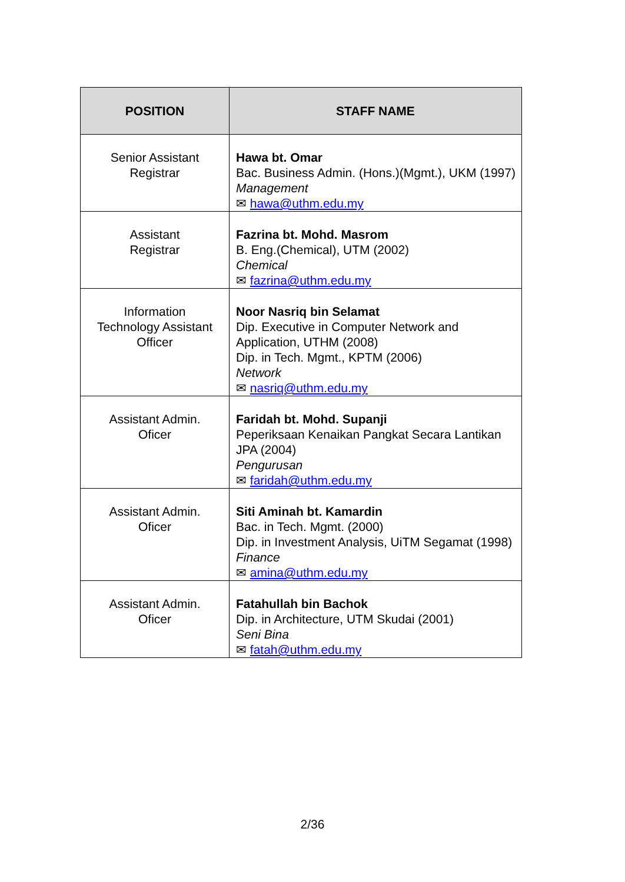| POSITION | STAFF NAME |
| --- | --- |
| Senior Assistant Registrar | Hawa bt. Omar Bac. Business Admin. (Hons.)(Mgmt.), UKM (1997) Management ✉ hawa@uthm.edu.my |
| Assistant Registrar | Fazrina bt. Mohd. Masrom B. Eng.(Chemical), UTM (2002) Chemical ✉ fazrina@uthm.edu.my |
| Information Technology Assistant Officer | Noor Nasriq bin Selamat Dip. Executive in Computer Network and Application, UTHM (2008) Dip. in Tech. Mgmt., KPTM (2006) Network ✉ nasriq@uthm.edu.my |
| Assistant Admin. Oficer | Faridah bt. Mohd. Supanji Peperiksaan Kenaikan Pangkat Secara Lantikan JPA (2004) Pengurusan ✉ faridah@uthm.edu.my |
| Assistant Admin. Oficer | Siti Aminah bt. Kamardin Bac. in Tech. Mgmt. (2000) Dip. in Investment Analysis, UiTM Segamat (1998) Finance ✉ amina@uthm.edu.my |
| Assistant Admin. Oficer | Fatahullah bin Bachok Dip. in Architecture, UTM Skudai (2001) Seni Bina ✉ fatah@uthm.edu.my |
2/36